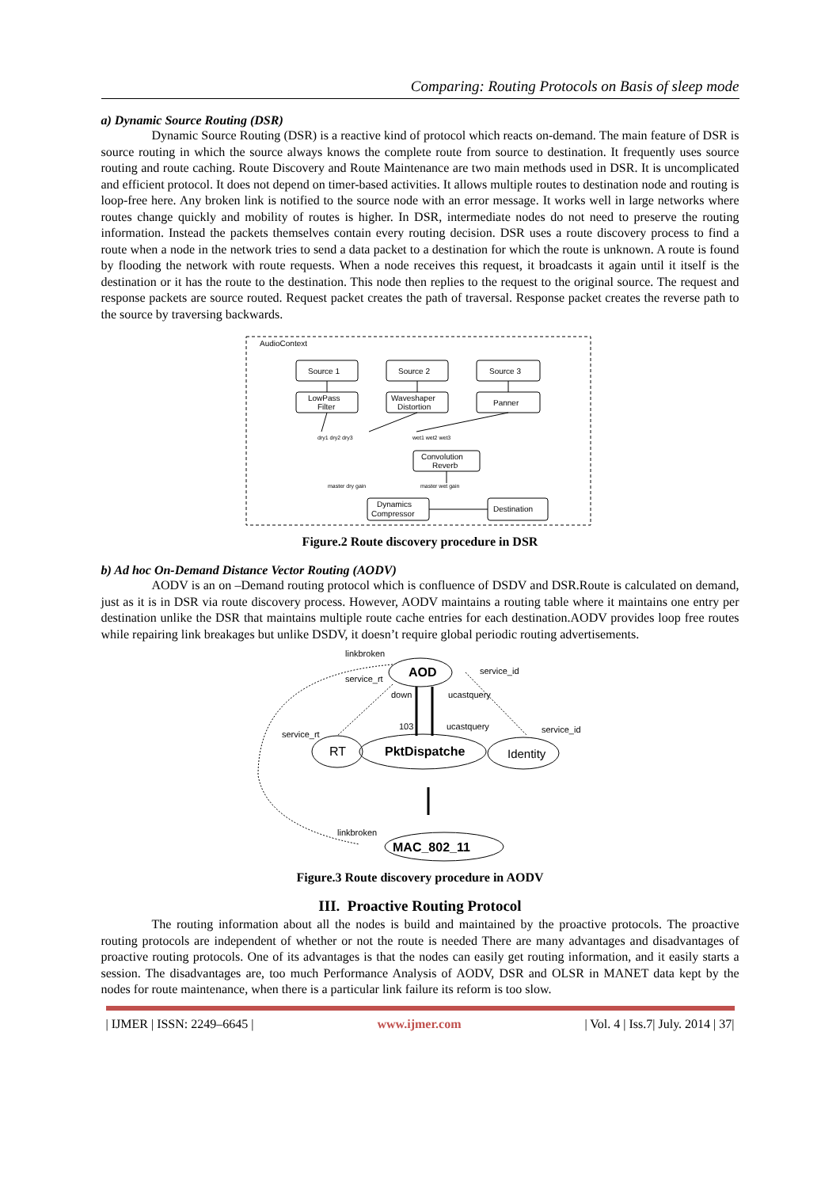Comparing: Routing Protocols on Basis of sleep mode
a) Dynamic Source Routing (DSR)
Dynamic Source Routing (DSR) is a reactive kind of protocol which reacts on-demand. The main feature of DSR is source routing in which the source always knows the complete route from source to destination. It frequently uses source routing and route caching. Route Discovery and Route Maintenance are two main methods used in DSR. It is uncomplicated and efficient protocol. It does not depend on timer-based activities. It allows multiple routes to destination node and routing is loop-free here. Any broken link is notified to the source node with an error message. It works well in large networks where routes change quickly and mobility of routes is higher. In DSR, intermediate nodes do not need to preserve the routing information. Instead the packets themselves contain every routing decision. DSR uses a route discovery process to find a route when a node in the network tries to send a data packet to a destination for which the route is unknown. A route is found by flooding the network with route requests. When a node receives this request, it broadcasts it again until it itself is the destination or it has the route to the destination. This node then replies to the request to the original source. The request and response packets are source routed. Request packet creates the path of traversal. Response packet creates the reverse path to the source by traversing backwards.
AudioContext
Source 1
Source 2
Source 3
LowPass
Filter
Waveshaper
Distortion
Panner
Convolution
Reverb
Dynamics
Compressor
Destination
dry1 dry2 dry3
wet1 wet2 wet3
master dry gain
master wet gain
Figure.2 Route discovery procedure in DSR
b) Ad hoc On-Demand Distance Vector Routing (AODV)
AODV is an on –Demand routing protocol which is confluence of DSDV and DSR.Route is calculated on demand, just as it is in DSR via route discovery process. However, AODV maintains a routing table where it maintains one entry per destination unlike the DSR that maintains multiple route cache entries for each destination.AODV provides loop free routes while repairing link breakages but unlike DSDV, it doesn’t require global periodic routing advertisements.
AOD
RT
PktDispatche
Identity
MAC_802_11
linkbroken
service_rt
down
ucastquery
service_id
103
ucastquery
service_id
service_rt
linkbroken
Figure.3 Route discovery procedure in AODV
III. Proactive Routing Protocol
The routing information about all the nodes is build and maintained by the proactive protocols. The proactive routing protocols are independent of whether or not the route is needed There are many advantages and disadvantages of proactive routing protocols. One of its advantages is that the nodes can easily get routing information, and it easily starts a session. The disadvantages are, too much Performance Analysis of AODV, DSR and OLSR in MANET data kept by the nodes for route maintenance, when there is a particular link failure its reform is too slow.
| IJMER | ISSN: 2249–6645 | www.ijmer.com | Vol. 4 | Iss.7| July. 2014 | 37|